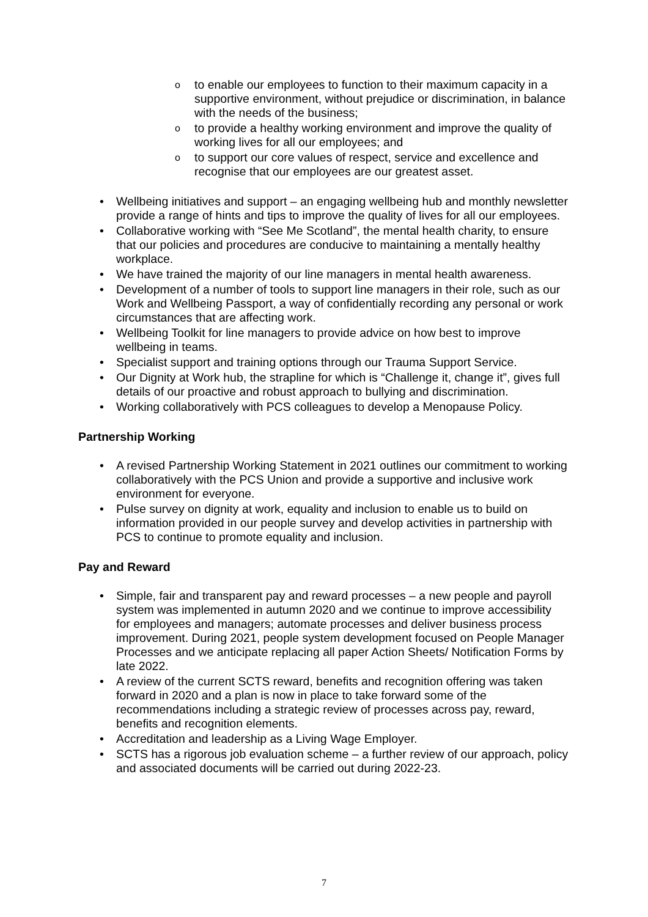o to enable our employees to function to their maximum capacity in a supportive environment, without prejudice or discrimination, in balance with the needs of the business;
o to provide a healthy working environment and improve the quality of working lives for all our employees; and
o to support our core values of respect, service and excellence and recognise that our employees are our greatest asset.
• Wellbeing initiatives and support – an engaging wellbeing hub and monthly newsletter provide a range of hints and tips to improve the quality of lives for all our employees.
• Collaborative working with “See Me Scotland”, the mental health charity, to ensure that our policies and procedures are conducive to maintaining a mentally healthy workplace.
• We have trained the majority of our line managers in mental health awareness.
• Development of a number of tools to support line managers in their role, such as our Work and Wellbeing Passport, a way of confidentially recording any personal or work circumstances that are affecting work.
• Wellbeing Toolkit for line managers to provide advice on how best to improve wellbeing in teams.
• Specialist support and training options through our Trauma Support Service.
• Our Dignity at Work hub, the strapline for which is “Challenge it, change it”, gives full details of our proactive and robust approach to bullying and discrimination.
• Working collaboratively with PCS colleagues to develop a Menopause Policy.
Partnership Working
• A revised Partnership Working Statement in 2021 outlines our commitment to working collaboratively with the PCS Union and provide a supportive and inclusive work environment for everyone.
• Pulse survey on dignity at work, equality and inclusion to enable us to build on information provided in our people survey and develop activities in partnership with PCS to continue to promote equality and inclusion.
Pay and Reward
• Simple, fair and transparent pay and reward processes – a new people and payroll system was implemented in autumn 2020 and we continue to improve accessibility for employees and managers; automate processes and deliver business process improvement. During 2021, people system development focused on People Manager Processes and we anticipate replacing all paper Action Sheets/ Notification Forms by late 2022.
• A review of the current SCTS reward, benefits and recognition offering was taken forward in 2020 and a plan is now in place to take forward some of the recommendations including a strategic review of processes across pay, reward, benefits and recognition elements.
• Accreditation and leadership as a Living Wage Employer.
• SCTS has a rigorous job evaluation scheme – a further review of our approach, policy and associated documents will be carried out during 2022-23.
7